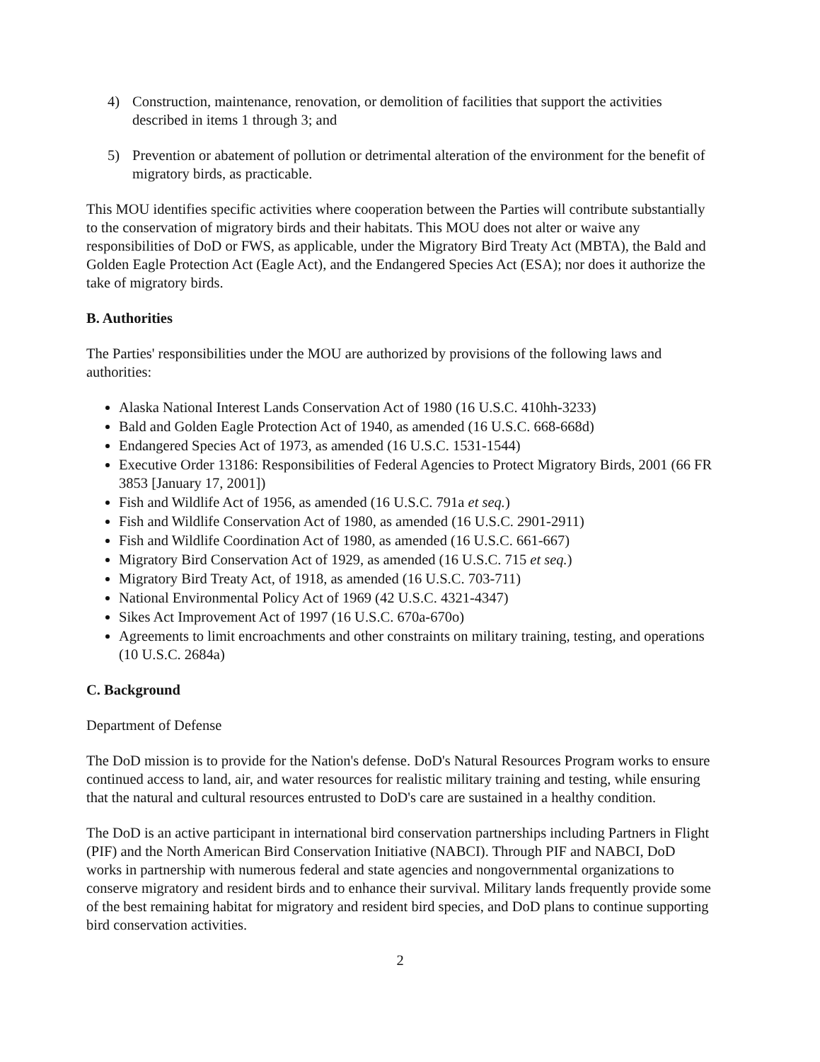4) Construction, maintenance, renovation, or demolition of facilities that support the activities described in items 1 through 3; and
5) Prevention or abatement of pollution or detrimental alteration of the environment for the benefit of migratory birds, as practicable.
This MOU identifies specific activities where cooperation between the Parties will contribute substantially to the conservation of migratory birds and their habitats. This MOU does not alter or waive any responsibilities of DoD or FWS, as applicable, under the Migratory Bird Treaty Act (MBTA), the Bald and Golden Eagle Protection Act (Eagle Act), and the Endangered Species Act (ESA); nor does it authorize the take of migratory birds.
B. Authorities
The Parties' responsibilities under the MOU are authorized by provisions of the following laws and authorities:
Alaska National Interest Lands Conservation Act of 1980 (16 U.S.C. 410hh-3233)
Bald and Golden Eagle Protection Act of 1940, as amended (16 U.S.C. 668-668d)
Endangered Species Act of 1973, as amended (16 U.S.C. 1531-1544)
Executive Order 13186: Responsibilities of Federal Agencies to Protect Migratory Birds, 2001 (66 FR 3853 [January 17, 2001])
Fish and Wildlife Act of 1956, as amended (16 U.S.C. 791a et seq.)
Fish and Wildlife Conservation Act of 1980, as amended (16 U.S.C. 2901-2911)
Fish and Wildlife Coordination Act of 1980, as amended (16 U.S.C. 661-667)
Migratory Bird Conservation Act of 1929, as amended (16 U.S.C. 715 et seq.)
Migratory Bird Treaty Act, of 1918, as amended (16 U.S.C. 703-711)
National Environmental Policy Act of 1969 (42 U.S.C. 4321-4347)
Sikes Act Improvement Act of 1997 (16 U.S.C. 670a-670o)
Agreements to limit encroachments and other constraints on military training, testing, and operations (10 U.S.C. 2684a)
C. Background
Department of Defense
The DoD mission is to provide for the Nation's defense. DoD's Natural Resources Program works to ensure continued access to land, air, and water resources for realistic military training and testing, while ensuring that the natural and cultural resources entrusted to DoD's care are sustained in a healthy condition.
The DoD is an active participant in international bird conservation partnerships including Partners in Flight (PIF) and the North American Bird Conservation Initiative (NABCI). Through PIF and NABCI, DoD works in partnership with numerous federal and state agencies and nongovernmental organizations to conserve migratory and resident birds and to enhance their survival. Military lands frequently provide some of the best remaining habitat for migratory and resident bird species, and DoD plans to continue supporting bird conservation activities.
2